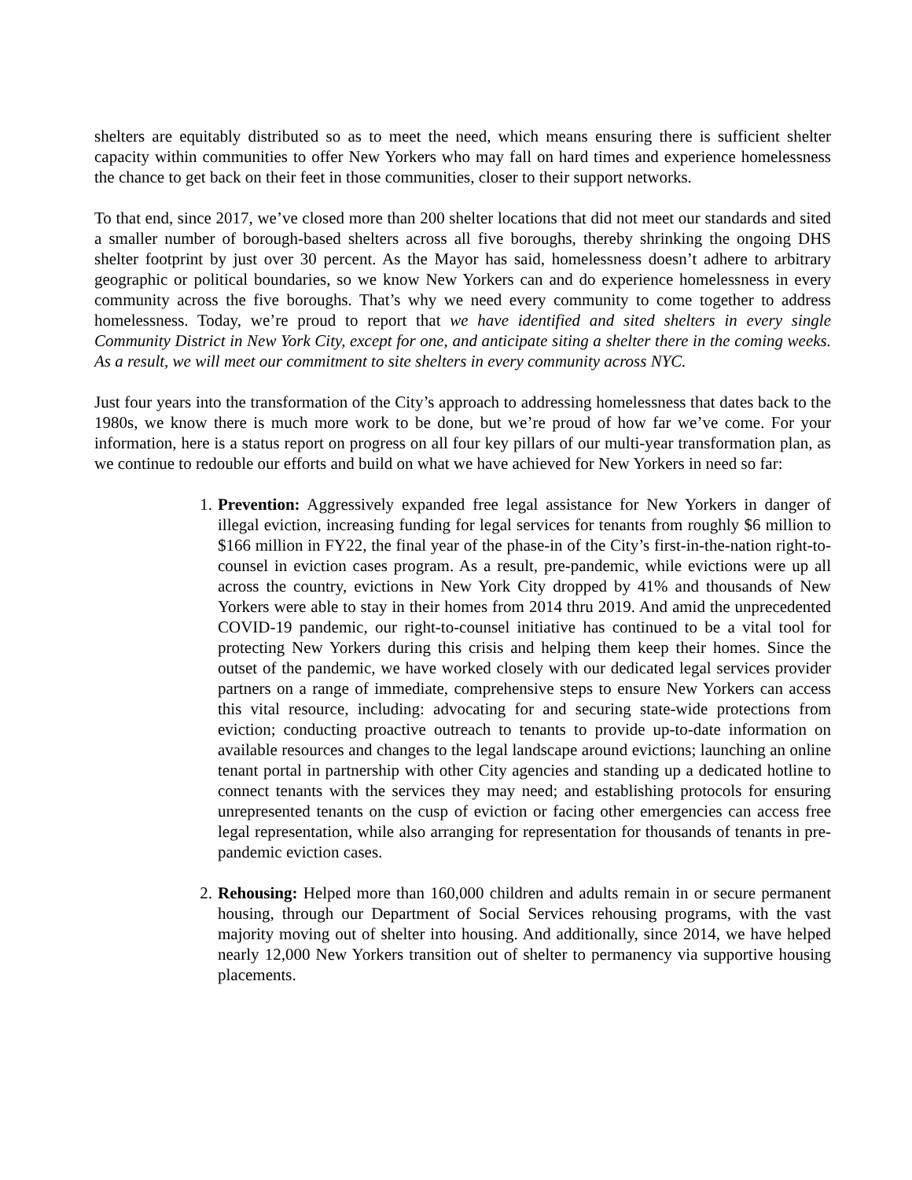shelters are equitably distributed so as to meet the need, which means ensuring there is sufficient shelter capacity within communities to offer New Yorkers who may fall on hard times and experience homelessness the chance to get back on their feet in those communities, closer to their support networks.
To that end, since 2017, we’ve closed more than 200 shelter locations that did not meet our standards and sited a smaller number of borough-based shelters across all five boroughs, thereby shrinking the ongoing DHS shelter footprint by just over 30 percent. As the Mayor has said, homelessness doesn’t adhere to arbitrary geographic or political boundaries, so we know New Yorkers can and do experience homelessness in every community across the five boroughs. That’s why we need every community to come together to address homelessness. Today, we’re proud to report that we have identified and sited shelters in every single Community District in New York City, except for one, and anticipate siting a shelter there in the coming weeks. As a result, we will meet our commitment to site shelters in every community across NYC.
Just four years into the transformation of the City’s approach to addressing homelessness that dates back to the 1980s, we know there is much more work to be done, but we’re proud of how far we’ve come. For your information, here is a status report on progress on all four key pillars of our multi-year transformation plan, as we continue to redouble our efforts and build on what we have achieved for New Yorkers in need so far:
1. Prevention: Aggressively expanded free legal assistance for New Yorkers in danger of illegal eviction, increasing funding for legal services for tenants from roughly $6 million to $166 million in FY22, the final year of the phase-in of the City’s first-in-the-nation right-to-counsel in eviction cases program. As a result, pre-pandemic, while evictions were up all across the country, evictions in New York City dropped by 41% and thousands of New Yorkers were able to stay in their homes from 2014 thru 2019. And amid the unprecedented COVID-19 pandemic, our right-to-counsel initiative has continued to be a vital tool for protecting New Yorkers during this crisis and helping them keep their homes. Since the outset of the pandemic, we have worked closely with our dedicated legal services provider partners on a range of immediate, comprehensive steps to ensure New Yorkers can access this vital resource, including: advocating for and securing state-wide protections from eviction; conducting proactive outreach to tenants to provide up-to-date information on available resources and changes to the legal landscape around evictions; launching an online tenant portal in partnership with other City agencies and standing up a dedicated hotline to connect tenants with the services they may need; and establishing protocols for ensuring unrepresented tenants on the cusp of eviction or facing other emergencies can access free legal representation, while also arranging for representation for thousands of tenants in pre-pandemic eviction cases.
2. Rehousing: Helped more than 160,000 children and adults remain in or secure permanent housing, through our Department of Social Services rehousing programs, with the vast majority moving out of shelter into housing. And additionally, since 2014, we have helped nearly 12,000 New Yorkers transition out of shelter to permanency via supportive housing placements.